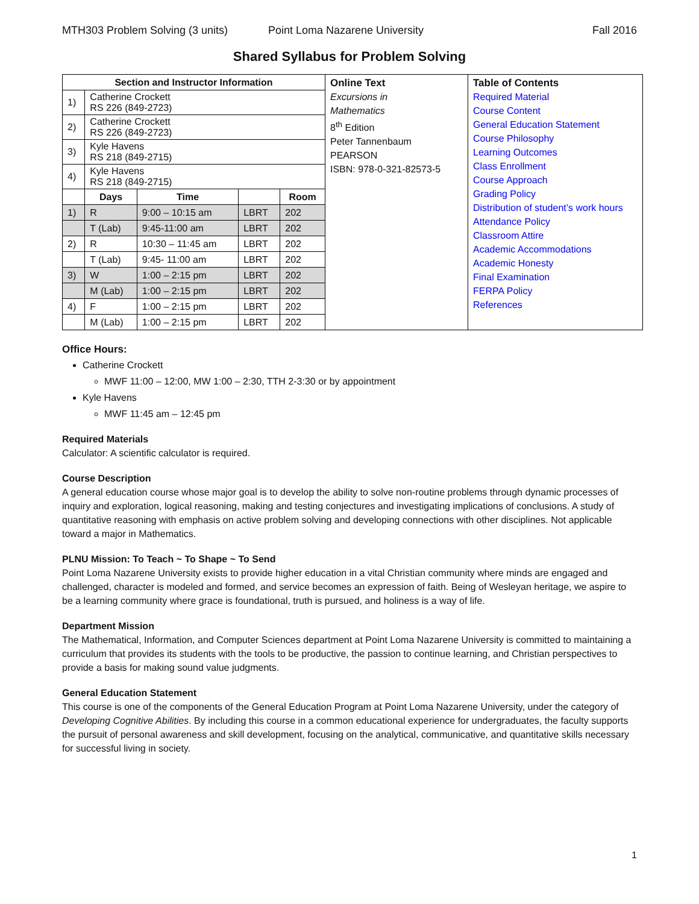MTH303 Problem Solving (3 units) Point Loma Nazarene University Fall 2016
Shared Syllabus for Problem Solving
| / Section and Instructor Information / / / / / / --- / --- / --- / --- / --- / / 1) / Catherine Crockett RS 226 (849-2723) / / / / / 2) / Catherine Crockett RS 226 (849-2723) / / / / / 3) / Kyle Havens RS 218 (849-2715) / / / / / 4) / Kyle Havens RS 218 (849-2715) / / / / / / Days / Time / / Room / / 1) / R / 9:00 – 10:15 am / LBRT / 202 / / / T (Lab) / 9:45-11:00 am / LBRT / 202 / / 2) / R / 10:30 – 11:45 am / LBRT / 202 / / / T (Lab) / 9:45- 11:00 am / LBRT / 202 / / 3) / W / 1:00 – 2:15 pm / LBRT / 202 / / / M (Lab) / 1:00 – 2:15 pm / LBRT / 202 / / 4) / F / 1:00 – 2:15 pm / LBRT / 202 / / / M (Lab) / 1:00 – 2:15 pm / LBRT / 202 / | Online Text Excursions in Mathematics 8<sup>th</sup> Edition Peter Tannenbaum PEARSON ISBN: 978-0-321-82573-5 | Table of Contents Required Material Course Content General Education Statement Course Philosophy Learning Outcomes Class Enrollment Course Approach Grading Policy Distribution of student’s work hours Attendance Policy Classroom Attire Academic Accommodations Academic Honesty Final Examination FERPA Policy References |
Office Hours:
Catherine Crockett
MWF 11:00 – 12:00, MW 1:00 – 2:30, TTH 2-3:30 or by appointment
Kyle Havens
MWF 11:45 am – 12:45 pm
Required Materials
Calculator: A scientific calculator is required.
Course Description
A general education course whose major goal is to develop the ability to solve non-routine problems through dynamic processes of inquiry and exploration, logical reasoning, making and testing conjectures and investigating implications of conclusions. A study of quantitative reasoning with emphasis on active problem solving and developing connections with other disciplines. Not applicable toward a major in Mathematics.
PLNU Mission: To Teach ~ To Shape ~ To Send
Point Loma Nazarene University exists to provide higher education in a vital Christian community where minds are engaged and challenged, character is modeled and formed, and service becomes an expression of faith. Being of Wesleyan heritage, we aspire to be a learning community where grace is foundational, truth is pursued, and holiness is a way of life.
Department Mission
The Mathematical, Information, and Computer Sciences department at Point Loma Nazarene University is committed to maintaining a curriculum that provides its students with the tools to be productive, the passion to continue learning, and Christian perspectives to provide a basis for making sound value judgments.
General Education Statement
This course is one of the components of the General Education Program at Point Loma Nazarene University, under the category of Developing Cognitive Abilities. By including this course in a common educational experience for undergraduates, the faculty supports the pursuit of personal awareness and skill development, focusing on the analytical, communicative, and quantitative skills necessary for successful living in society.
1